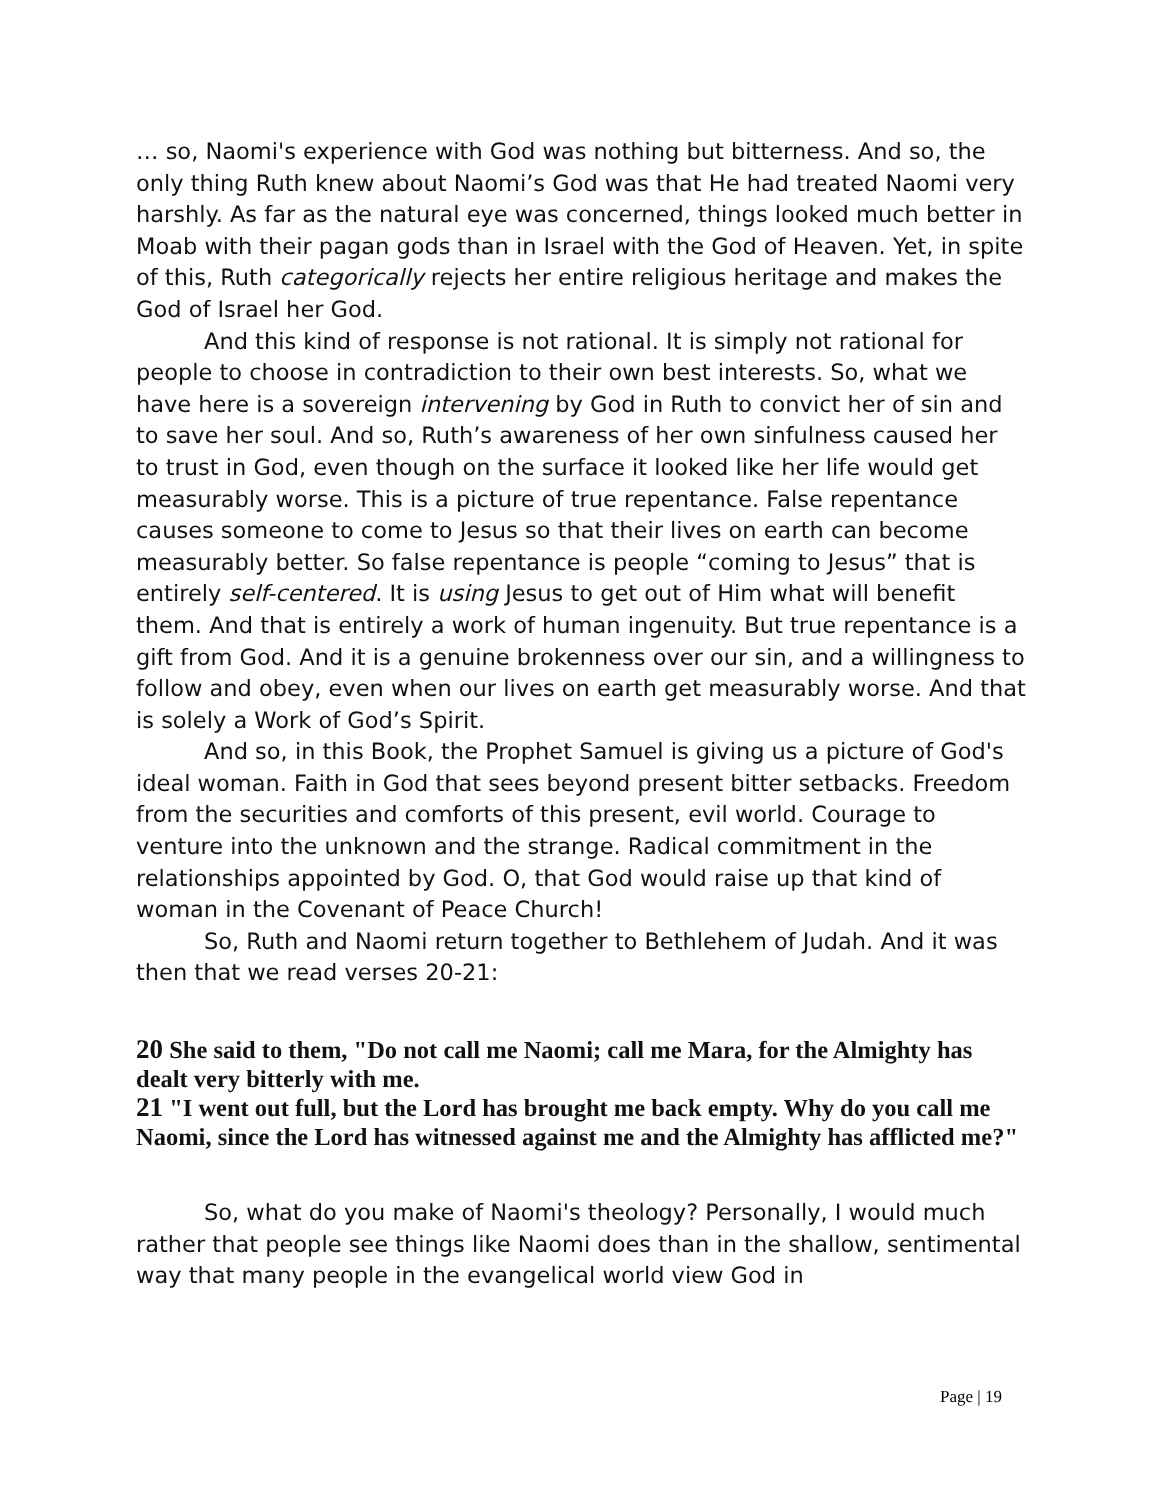… so, Naomi's experience with God was nothing but bitterness. And so, the only thing Ruth knew about Naomi’s God was that He had treated Naomi very harshly. As far as the natural eye was concerned, things looked much better in Moab with their pagan gods than in Israel with the God of Heaven. Yet, in spite of this, Ruth categorically rejects her entire religious heritage and makes the God of Israel her God.
And this kind of response is not rational. It is simply not rational for people to choose in contradiction to their own best interests. So, what we have here is a sovereign intervening by God in Ruth to convict her of sin and to save her soul. And so, Ruth’s awareness of her own sinfulness caused her to trust in God, even though on the surface it looked like her life would get measurably worse. This is a picture of true repentance. False repentance causes someone to come to Jesus so that their lives on earth can become measurably better. So false repentance is people “coming to Jesus” that is entirely self-centered. It is using Jesus to get out of Him what will benefit them. And that is entirely a work of human ingenuity. But true repentance is a gift from God. And it is a genuine brokenness over our sin, and a willingness to follow and obey, even when our lives on earth get measurably worse. And that is solely a Work of God’s Spirit.
And so, in this Book, the Prophet Samuel is giving us a picture of God's ideal woman. Faith in God that sees beyond present bitter setbacks. Freedom from the securities and comforts of this present, evil world. Courage to venture into the unknown and the strange. Radical commitment in the relationships appointed by God. O, that God would raise up that kind of woman in the Covenant of Peace Church!
So, Ruth and Naomi return together to Bethlehem of Judah. And it was then that we read verses 20-21:
20 She said to them, "Do not call me Naomi; call me Mara, for the Almighty has dealt very bitterly with me.
21 "I went out full, but the Lord has brought me back empty. Why do you call me Naomi, since the Lord has witnessed against me and the Almighty has afflicted me?"
So, what do you make of Naomi's theology? Personally, I would much rather that people see things like Naomi does than in the shallow, sentimental way that many people in the evangelical world view God in
Page | 19